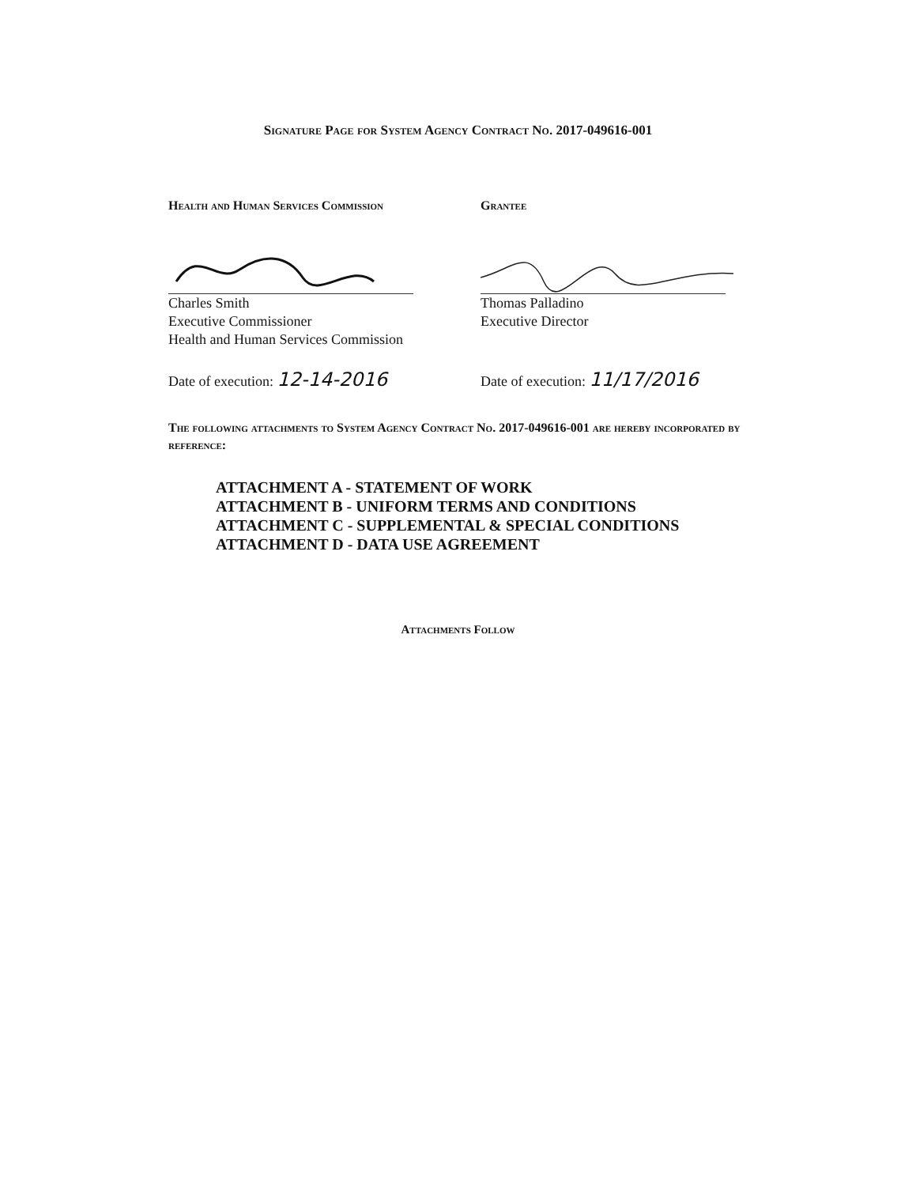Signature Page for System Agency Contract No. 2017-049616-001
Health and Human Services Commission
Charles Smith
Executive Commissioner
Health and Human Services Commission
Date of execution: 12-14-2016
Grantee
Thomas Palladino
Executive Director
Date of execution: 11/17/2016
The following attachments to System Agency Contract No. 2017-049616-001 are hereby incorporated by reference:
ATTACHMENT A - STATEMENT OF WORK
ATTACHMENT B - UNIFORM TERMS AND CONDITIONS
ATTACHMENT C - SUPPLEMENTAL & SPECIAL CONDITIONS
ATTACHMENT D - DATA USE AGREEMENT
Attachments Follow